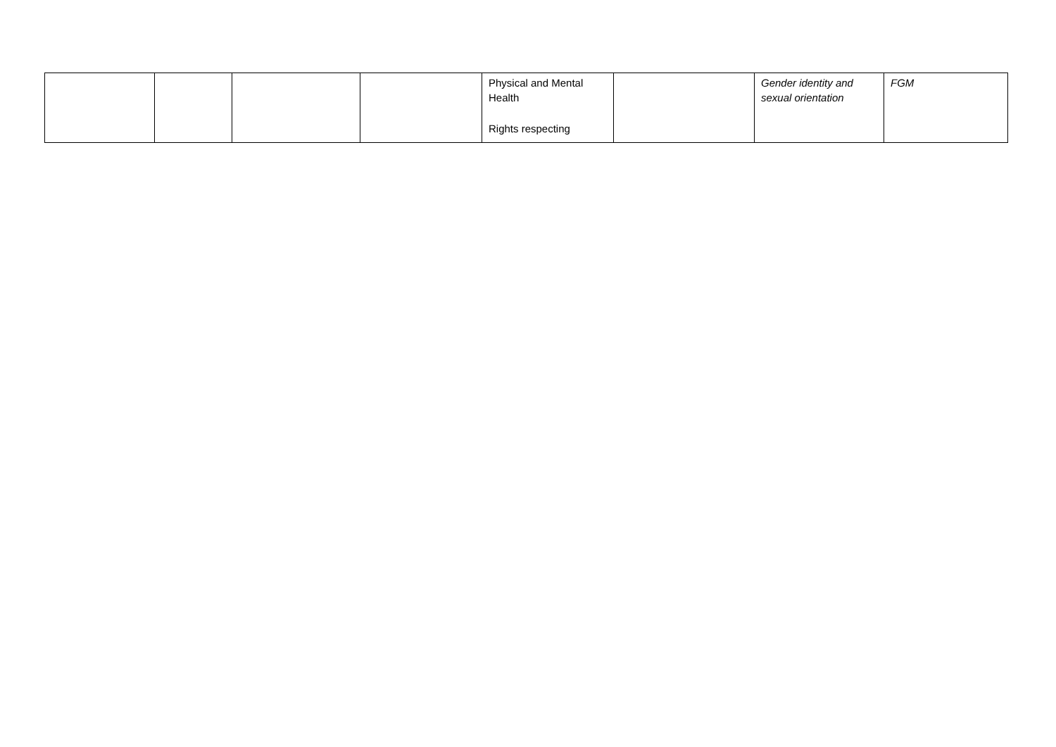| | | | | Physical and Mental Health Rights respecting | | Gender identity and sexual orientation | FGM |